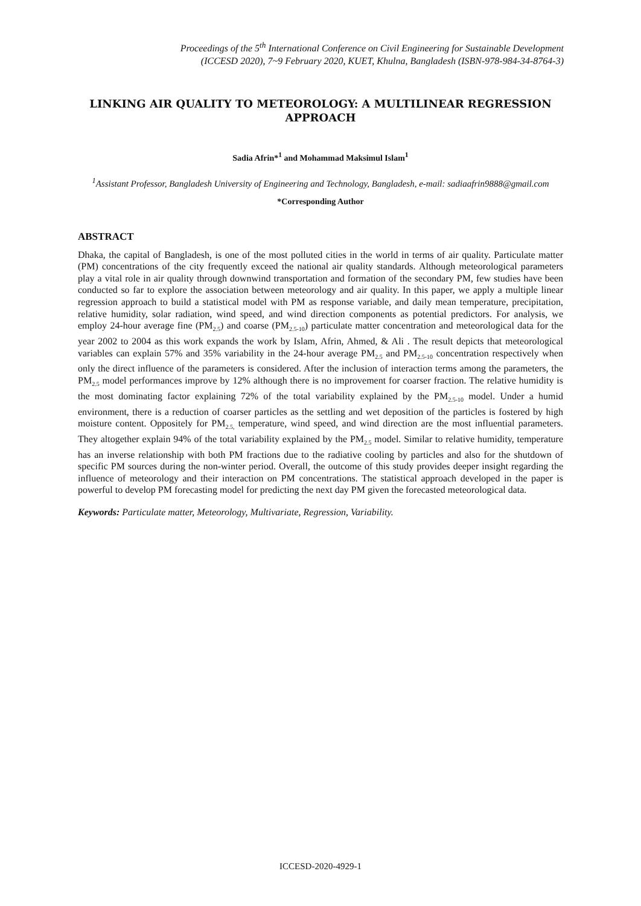Proceedings of the 5<sup>th</sup> International Conference on Civil Engineering for Sustainable Development
(ICCESD 2020), 7~9 February 2020, KUET, Khulna, Bangladesh (ISBN-978-984-34-8764-3)
LINKING AIR QUALITY TO METEOROLOGY: A MULTILINEAR REGRESSION APPROACH
Sadia Afrin*<sup>1</sup> and Mohammad Maksimul Islam<sup>1</sup>
<sup>1</sup> Assistant Professor, Bangladesh University of Engineering and Technology, Bangladesh, e-mail: sadiaafrin9888@gmail.com
*Corresponding Author
ABSTRACT
Dhaka, the capital of Bangladesh, is one of the most polluted cities in the world in terms of air quality. Particulate matter (PM) concentrations of the city frequently exceed the national air quality standards. Although meteorological parameters play a vital role in air quality through downwind transportation and formation of the secondary PM, few studies have been conducted so far to explore the association between meteorology and air quality. In this paper, we apply a multiple linear regression approach to build a statistical model with PM as response variable, and daily mean temperature, precipitation, relative humidity, solar radiation, wind speed, and wind direction components as potential predictors. For analysis, we employ 24-hour average fine (PM<sub>2.5</sub>) and coarse (PM<sub>2.5-10</sub>) particulate matter concentration and meteorological data for the year 2002 to 2004 as this work expands the work by Islam, Afrin, Ahmed, & Ali . The result depicts that meteorological variables can explain 57% and 35% variability in the 24-hour average PM<sub>2.5</sub> and PM<sub>2.5-10</sub> concentration respectively when only the direct influence of the parameters is considered. After the inclusion of interaction terms among the parameters, the PM<sub>2.5</sub> model performances improve by 12% although there is no improvement for coarser fraction. The relative humidity is the most dominating factor explaining 72% of the total variability explained by the PM<sub>2.5-10</sub> model. Under a humid environment, there is a reduction of coarser particles as the settling and wet deposition of the particles is fostered by high moisture content. Oppositely for PM<sub>2.5,</sub> temperature, wind speed, and wind direction are the most influential parameters. They altogether explain 94% of the total variability explained by the PM<sub>2.5</sub> model. Similar to relative humidity, temperature has an inverse relationship with both PM fractions due to the radiative cooling by particles and also for the shutdown of specific PM sources during the non-winter period. Overall, the outcome of this study provides deeper insight regarding the influence of meteorology and their interaction on PM concentrations. The statistical approach developed in the paper is powerful to develop PM forecasting model for predicting the next day PM given the forecasted meteorological data.
Keywords: Particulate matter, Meteorology, Multivariate, Regression, Variability.
ICCESD-2020-4929-1